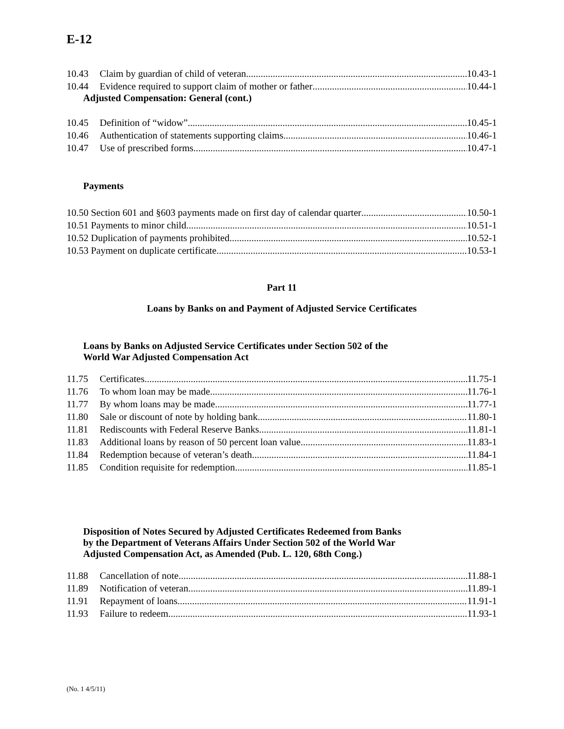E-12
10.43 Claim by guardian of child of veteran 10.43-1
10.44 Evidence required to support claim of mother or father 10.44-1
Adjusted Compensation: General (cont.)
10.45 Definition of “widow” 10.45-1
10.46 Authentication of statements supporting claims 10.46-1
10.47 Use of prescribed forms 10.47-1
Payments
10.50 Section 601 and §603 payments made on first day of calendar quarter 10.50-1
10.51 Payments to minor child 10.51-1
10.52 Duplication of payments prohibited 10.52-1
10.53 Payment on duplicate certificate 10.53-1
Part 11
Loans by Banks on and Payment of Adjusted Service Certificates
Loans by Banks on Adjusted Service Certificates under Section 502 of the
World War Adjusted Compensation Act
11.75 Certificates 11.75-1
11.76 To whom loan may be made 11.76-1
11.77 By whom loans may be made 11.77-1
11.80 Sale or discount of note by holding bank 11.80-1
11.81 Rediscounts with Federal Reserve Banks 11.81-1
11.83 Additional loans by reason of 50 percent loan value 11.83-1
11.84 Redemption because of veteran’s death 11.84-1
11.85 Condition requisite for redemption 11.85-1
Disposition of Notes Secured by Adjusted Certificates Redeemed from Banks
by the Department of Veterans Affairs Under Section 502 of the World War
Adjusted Compensation Act, as Amended (Pub. L. 120, 68th Cong.)
11.88 Cancellation of note 11.88-1
11.89 Notification of veteran 11.89-1
11.91 Repayment of loans 11.91-1
11.93 Failure to redeem 11.93-1
(No. 1 4/5/11)